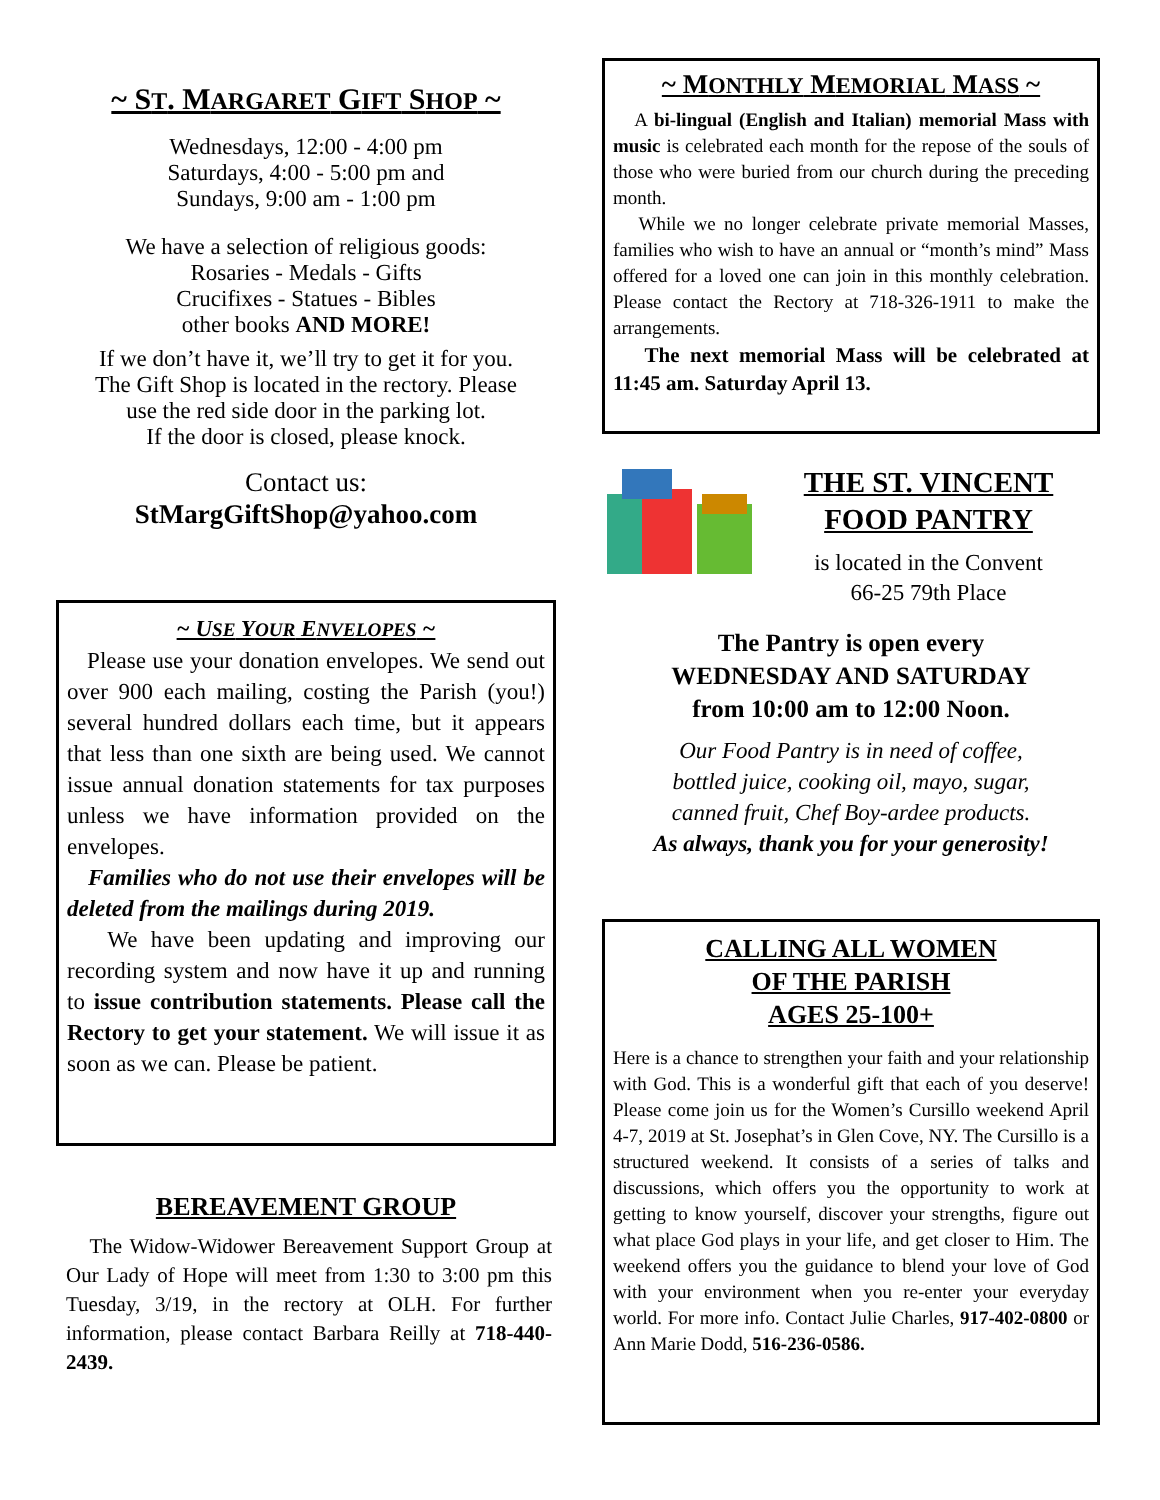~ ST. MARGARET GIFT SHOP ~
Wednesdays, 12:00 - 4:00 pm
Saturdays, 4:00 - 5:00 pm and
Sundays, 9:00 am - 1:00 pm
We have a selection of religious goods:
Rosaries - Medals - Gifts
Crucifixes - Statues - Bibles
other books AND MORE!
If we don’t have it, we’ll try to get it for you.
The Gift Shop is located in the rectory. Please
use the red side door in the parking lot.
If the door is closed, please knock.
Contact us:
StMargGiftShop@yahoo.com
~ USE YOUR ENVELOPES ~
Please use your donation envelopes. We send out over 900 each mailing, costing the Parish (you!) several hundred dollars each time, but it appears that less than one sixth are being used. We cannot issue annual donation statements for tax purposes unless we have information provided on the envelopes.
Families who do not use their envelopes will be deleted from the mailings during 2019.
We have been updating and improving our recording system and now have it up and running to issue contribution statements. Please call the Rectory to get your statement. We will issue it as soon as we can. Please be patient.
BEREAVEMENT GROUP
The Widow-Widower Bereavement Support Group at Our Lady of Hope will meet from 1:30 to 3:00 pm this Tuesday, 3/19, in the rectory at OLH. For further information, please contact Barbara Reilly at 718-440-2439.
~ MONTHLY MEMORIAL MASS ~
A bi-lingual (English and Italian) memorial Mass with music is celebrated each month for the repose of the souls of those who were buried from our church during the preceding month.
While we no longer celebrate private memorial Masses, families who wish to have an annual or “month’s mind” Mass offered for a loved one can join in this monthly celebration. Please contact the Rectory at 718-326-1911 to make the arrangements.
The next memorial Mass will be celebrated at 11:45 am. Saturday April 13.
THE ST. VINCENT
FOOD PANTRY
is located in the Convent
66-25 79th Place
The Pantry is open every
WEDNESDAY AND SATURDAY
from 10:00 am to 12:00 Noon.
Our Food Pantry is in need of coffee,
bottled juice, cooking oil, mayo, sugar,
canned fruit, Chef Boy-ardee products.
As always, thank you for your generosity!
CALLING ALL WOMEN
OF THE PARISH
AGES 25-100+
Here is a chance to strengthen your faith and your relationship with God. This is a wonderful gift that each of you deserve! Please come join us for the Women’s Cursillo weekend April 4-7, 2019 at St. Josephat’s in Glen Cove, NY. The Cursillo is a structured weekend. It consists of a series of talks and discussions, which offers you the opportunity to work at getting to know yourself, discover your strengths, figure out what place God plays in your life, and get closer to Him. The weekend offers you the guidance to blend your love of God with your environment when you re-enter your everyday world. For more info. Contact Julie Charles, 917-402-0800 or Ann Marie Dodd, 516-236-0586.